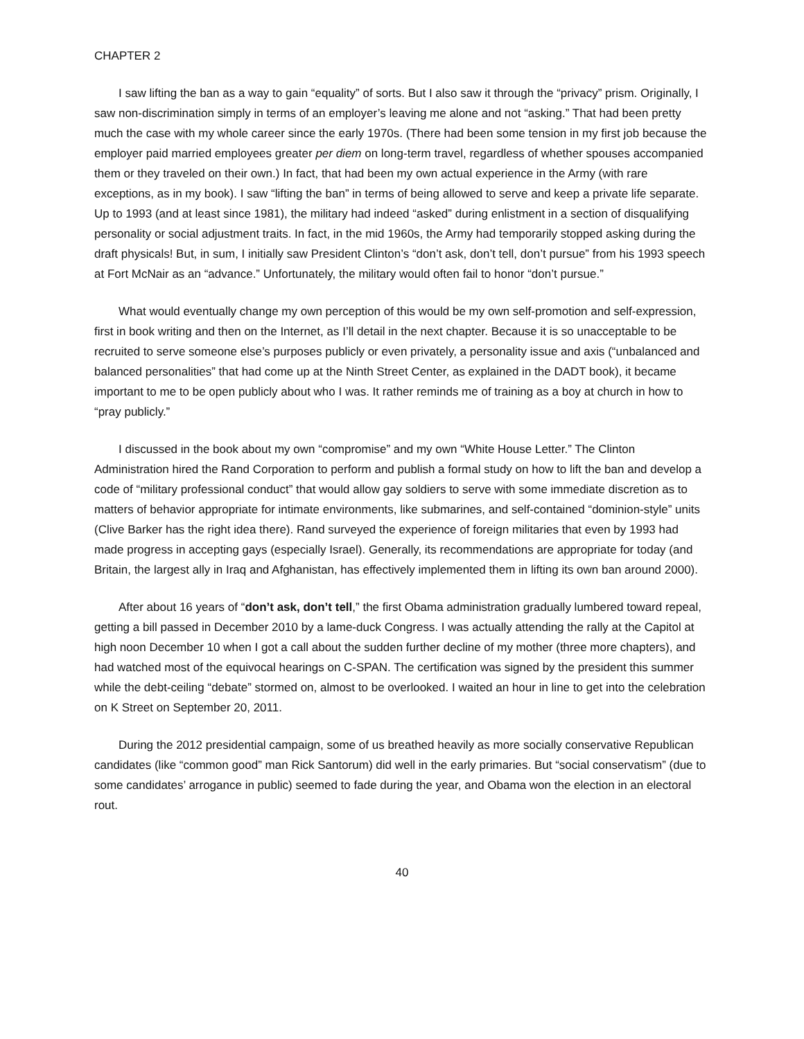CHAPTER 2
I saw lifting the ban as a way to gain “equality” of sorts. But I also saw it through the “privacy” prism. Originally, I saw non-discrimination simply in terms of an employer’s leaving me alone and not “asking.” That had been pretty much the case with my whole career since the early 1970s. (There had been some tension in my first job because the employer paid married employees greater per diem on long-term travel, regardless of whether spouses accompanied them or they traveled on their own.) In fact, that had been my own actual experience in the Army (with rare exceptions, as in my book). I saw “lifting the ban” in terms of being allowed to serve and keep a private life separate. Up to 1993 (and at least since 1981), the military had indeed “asked” during enlistment in a section of disqualifying personality or social adjustment traits. In fact, in the mid 1960s, the Army had temporarily stopped asking during the draft physicals! But, in sum, I initially saw President Clinton’s “don’t ask, don’t tell, don’t pursue” from his 1993 speech at Fort McNair as an “advance.” Unfortunately, the military would often fail to honor “don’t pursue.”
What would eventually change my own perception of this would be my own self-promotion and self-expression, first in book writing and then on the Internet, as I’ll detail in the next chapter. Because it is so unacceptable to be recruited to serve someone else’s purposes publicly or even privately, a personality issue and axis (“unbalanced and balanced personalities” that had come up at the Ninth Street Center, as explained in the DADT book), it became important to me to be open publicly about who I was. It rather reminds me of training as a boy at church in how to “pray publicly.”
I discussed in the book about my own “compromise” and my own “White House Letter.” The Clinton Administration hired the Rand Corporation to perform and publish a formal study on how to lift the ban and develop a code of “military professional conduct” that would allow gay soldiers to serve with some immediate discretion as to matters of behavior appropriate for intimate environments, like submarines, and self-contained “dominion-style” units (Clive Barker has the right idea there). Rand surveyed the experience of foreign militaries that even by 1993 had made progress in accepting gays (especially Israel). Generally, its recommendations are appropriate for today (and Britain, the largest ally in Iraq and Afghanistan, has effectively implemented them in lifting its own ban around 2000).
After about 16 years of “don’t ask, don’t tell,” the first Obama administration gradually lumbered toward repeal, getting a bill passed in December 2010 by a lame-duck Congress. I was actually attending the rally at the Capitol at high noon December 10 when I got a call about the sudden further decline of my mother (three more chapters), and had watched most of the equivocal hearings on C-SPAN. The certification was signed by the president this summer while the debt-ceiling “debate” stormed on, almost to be overlooked. I waited an hour in line to get into the celebration on K Street on September 20, 2011.
During the 2012 presidential campaign, some of us breathed heavily as more socially conservative Republican candidates (like “common good” man Rick Santorum) did well in the early primaries. But “social conservatism” (due to some candidates’ arrogance in public) seemed to fade during the year, and Obama won the election in an electoral rout.
40